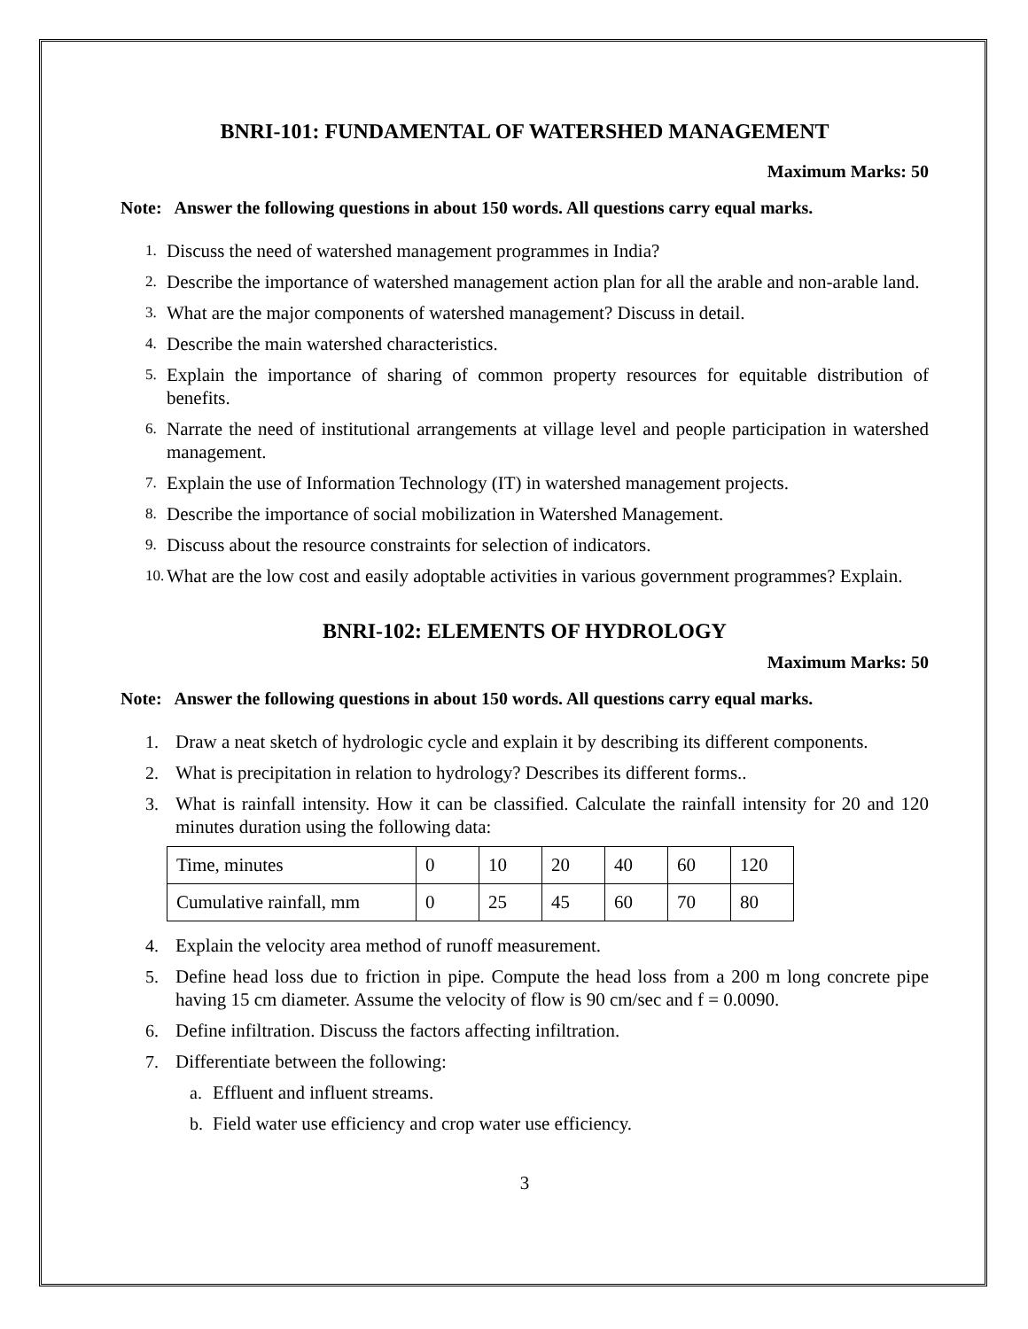BNRI-101: FUNDAMENTAL OF WATERSHED MANAGEMENT
Maximum Marks: 50
Note: Answer the following questions in about 150 words. All questions carry equal marks.
1. Discuss the need of watershed management programmes in India?
2. Describe the importance of watershed management action plan for all the arable and non-arable land.
3. What are the major components of watershed management? Discuss in detail.
4. Describe the main watershed characteristics.
5. Explain the importance of sharing of common property resources for equitable distribution of benefits.
6. Narrate the need of institutional arrangements at village level and people participation in watershed management.
7. Explain the use of Information Technology (IT) in watershed management projects.
8. Describe the importance of social mobilization in Watershed Management.
9. Discuss about the resource constraints for selection of indicators.
10. What are the low cost and easily adoptable activities in various government programmes? Explain.
BNRI-102: ELEMENTS OF HYDROLOGY
Maximum Marks: 50
Note: Answer the following questions in about 150 words. All questions carry equal marks.
1. Draw a neat sketch of hydrologic cycle and explain it by describing its different components.
2. What is precipitation in relation to hydrology? Describes its different forms..
3. What is rainfall intensity. How it can be classified. Calculate the rainfall intensity for 20 and 120 minutes duration using the following data:
| Time, minutes | 0 | 10 | 20 | 40 | 60 | 120 |
| Cumulative rainfall, mm | 0 | 25 | 45 | 60 | 70 | 80 |
4. Explain the velocity area method of runoff measurement.
5. Define head loss due to friction in pipe. Compute the head loss from a 200 m long concrete pipe having 15 cm diameter. Assume the velocity of flow is 90 cm/sec and f = 0.0090.
6. Define infiltration. Discuss the factors affecting infiltration.
7. Differentiate between the following:
a. Effluent and influent streams.
b. Field water use efficiency and crop water use efficiency.
3